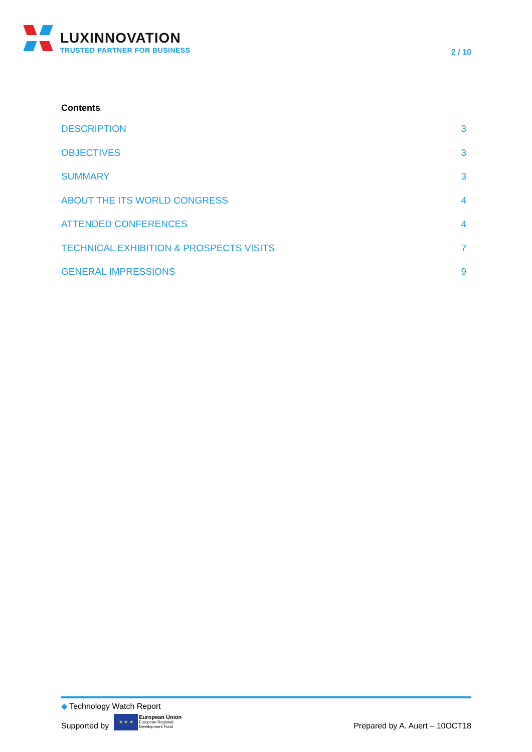LUXINNOVATION
TRUSTED PARTNER FOR BUSINESS
2 / 10
Contents
DESCRIPTION 3
OBJECTIVES 3
SUMMARY 3
ABOUT THE ITS WORLD CONGRESS 4
ATTENDED CONFERENCES 4
TECHNICAL EXHIBITION & PROSPECTS VISITS 7
GENERAL IMPRESSIONS 9
◆ Technology Watch Report
Supported by
★ ★ ★
European Union
European Regional
Development Fund
Prepared by A. Auert – 10OCT18